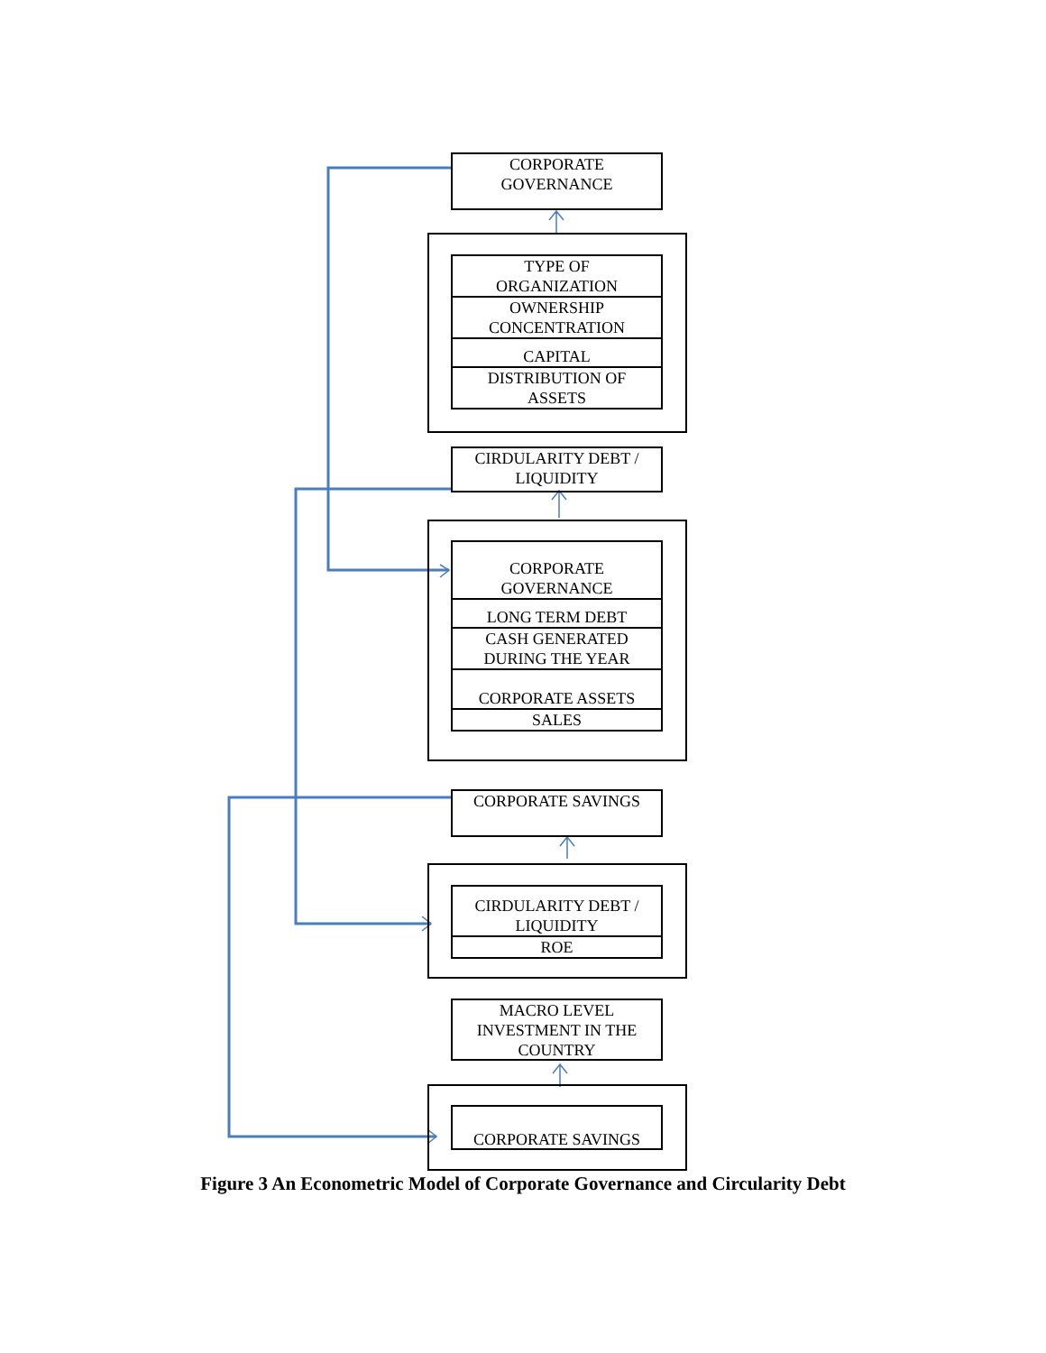CORPORATE
GOVERNANCE
TYPE OF
ORGANIZATION
OWNERSHIP
CONCENTRATION
CAPITAL
DISTRIBUTION OF
ASSETS
CIRDULARITY DEBT /
LIQUIDITY
CORPORATE
GOVERNANCE
LONG TERM DEBT
CASH GENERATED
DURING THE YEAR
CORPORATE ASSETS
SALES
CORPORATE SAVINGS
CIRDULARITY DEBT /
LIQUIDITY
ROE
MACRO LEVEL
INVESTMENT IN THE
COUNTRY
CORPORATE SAVINGS
Figure 3 An Econometric Model of Corporate Governance and Circularity Debt